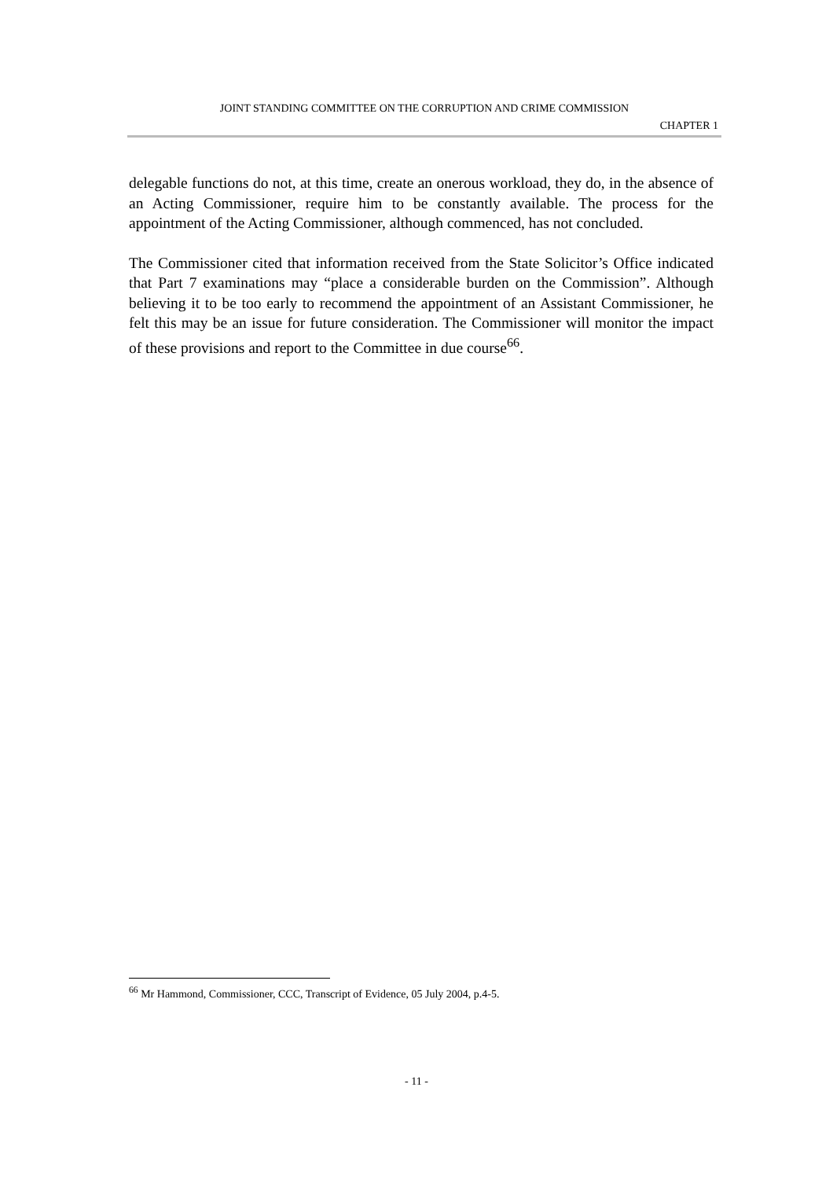JOINT STANDING COMMITTEE ON THE CORRUPTION AND CRIME COMMISSION
CHAPTER 1
delegable functions do not, at this time, create an onerous workload, they do, in the absence of an Acting Commissioner, require him to be constantly available. The process for the appointment of the Acting Commissioner, although commenced, has not concluded.
The Commissioner cited that information received from the State Solicitor’s Office indicated that Part 7 examinations may “place a considerable burden on the Commission”. Although believing it to be too early to recommend the appointment of an Assistant Commissioner, he felt this may be an issue for future consideration. The Commissioner will monitor the impact of these provisions and report to the Committee in due course<sup>66</sup>.
<sup>66</sup> Mr Hammond, Commissioner, CCC, Transcript of Evidence, 05 July 2004, p.4-5.
- 11 -